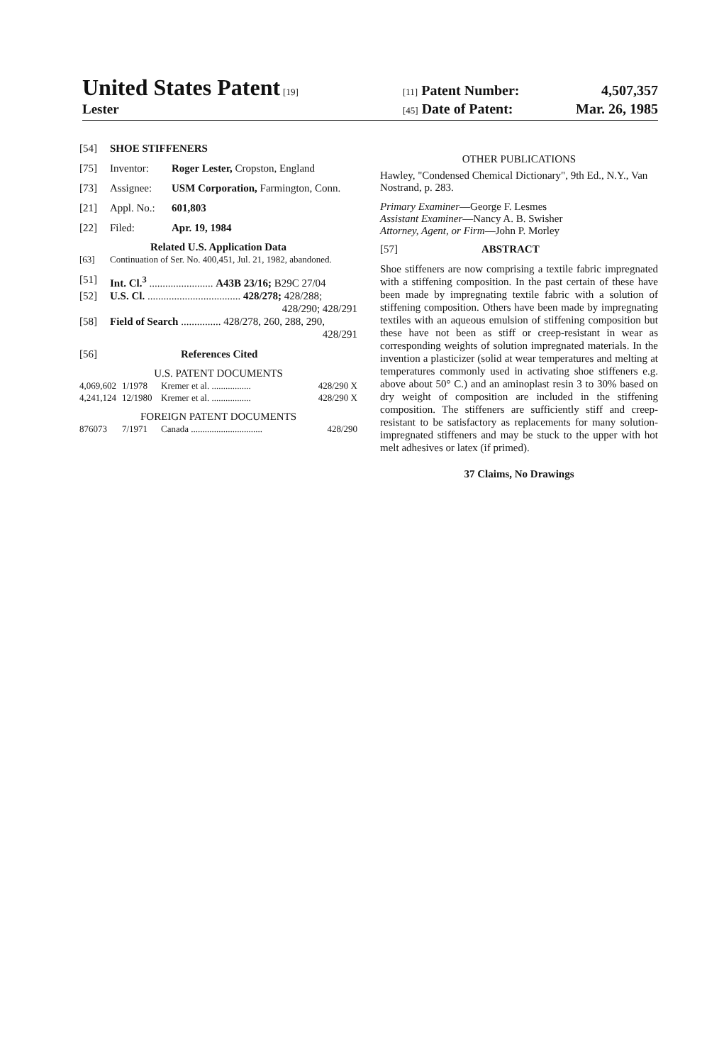United States Patent [19] [11] Patent Number: 4,507,357
Lester [45] Date of Patent: Mar. 26, 1985
[54] SHOE STIFFENERS
[75] Inventor: Roger Lester, Cropston, England
[73] Assignee: USM Corporation, Farmington, Conn.
[21] Appl. No.: 601,803
[22] Filed: Apr. 19, 1984
Related U.S. Application Data
[63] Continuation of Ser. No. 400,451, Jul. 21, 1982, abandoned.
[51] Int. Cl.<sup>3</sup> ........................ A43B 23/16; B29C 27/04
[52] U.S. Cl. ................................... 428/278; 428/288;
428/290; 428/291
[58] Field of Search ............... 428/278, 260, 288, 290,
428/291
[56] References Cited
U.S. PATENT DOCUMENTS
4,069,602 1/1978 Kremer et al. ................. 428/290 X
4,241,124 12/1980 Kremer et al. ................. 428/290 X
FOREIGN PATENT DOCUMENTS
876073 7/1971 Canada ............................... 428/290
OTHER PUBLICATIONS
Hawley, "Condensed Chemical Dictionary", 9th Ed., N.Y., Van Nostrand, p. 283.
Primary Examiner—George F. Lesmes
Assistant Examiner—Nancy A. B. Swisher
Attorney, Agent, or Firm—John P. Morley
[57] ABSTRACT
Shoe stiffeners are now comprising a textile fabric impregnated with a stiffening composition. In the past certain of these have been made by impregnating textile fabric with a solution of stiffening composition. Others have been made by impregnating textiles with an aqueous emulsion of stiffening composition but these have not been as stiff or creep-resistant in wear as corresponding weights of solution impregnated materials. In the invention a plasticizer (solid at wear temperatures and melting at temperatures commonly used in activating shoe stiffeners e.g. above about 50° C.) and an aminoplast resin 3 to 30% based on dry weight of composition are included in the stiffening composition. The stiffeners are sufficiently stiff and creep-resistant to be satisfactory as replacements for many solution-impregnated stiffeners and may be stuck to the upper with hot melt adhesives or latex (if primed).
37 Claims, No Drawings